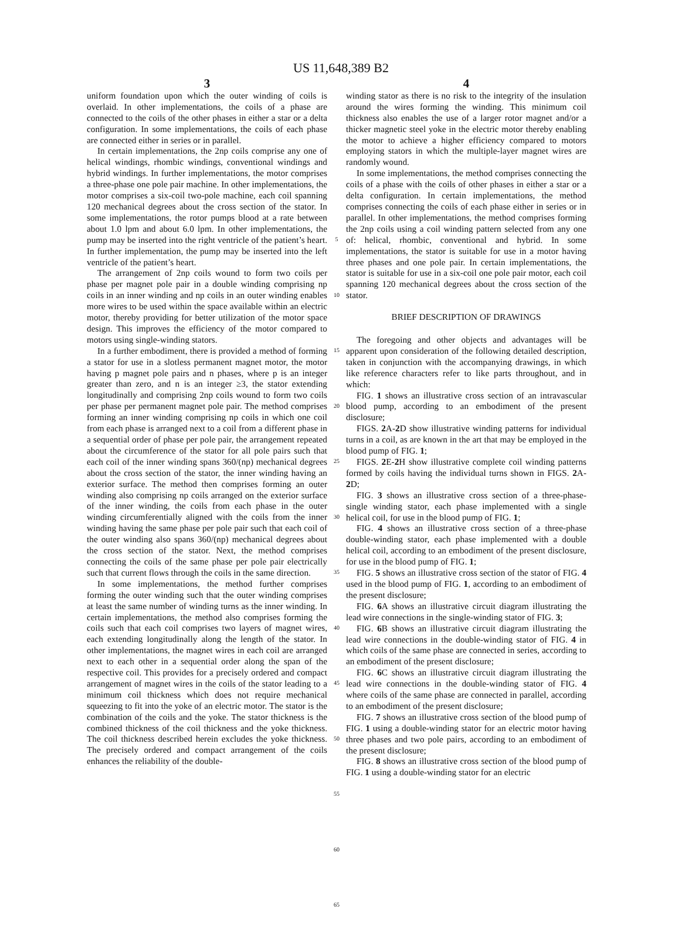US 11,648,389 B2
3
uniform foundation upon which the outer winding of coils is overlaid. In other implementations, the coils of a phase are connected to the coils of the other phases in either a star or a delta configuration. In some implementations, the coils of each phase are connected either in series or in parallel.
In certain implementations, the 2np coils comprise any one of helical windings, rhombic windings, conventional windings and hybrid windings. In further implementations, the motor comprises a three-phase one pole pair machine. In other implementations, the motor comprises a six-coil two-pole machine, each coil spanning 120 mechanical degrees about the cross section of the stator. In some implementations, the rotor pumps blood at a rate between about 1.0 lpm and about 6.0 lpm. In other implementations, the pump may be inserted into the right ventricle of the patient’s heart. In further implementation, the pump may be inserted into the left ventricle of the patient’s heart.
The arrangement of 2np coils wound to form two coils per phase per magnet pole pair in a double winding comprising np coils in an inner winding and np coils in an outer winding enables more wires to be used within the space available within an electric motor, thereby providing for better utilization of the motor space design. This improves the efficiency of the motor compared to motors using single-winding stators.
In a further embodiment, there is provided a method of forming a stator for use in a slotless permanent magnet motor, the motor having p magnet pole pairs and n phases, where p is an integer greater than zero, and n is an integer ≥3, the stator extending longitudinally and comprising 2np coils wound to form two coils per phase per permanent magnet pole pair. The method comprises forming an inner winding comprising np coils in which one coil from each phase is arranged next to a coil from a different phase in a sequential order of phase per pole pair, the arrangement repeated about the circumference of the stator for all pole pairs such that each coil of the inner winding spans 360/(np) mechanical degrees about the cross section of the stator, the inner winding having an exterior surface. The method then comprises forming an outer winding also comprising np coils arranged on the exterior surface of the inner winding, the coils from each phase in the outer winding circumferentially aligned with the coils from the inner winding having the same phase per pole pair such that each coil of the outer winding also spans 360/(np) mechanical degrees about the cross section of the stator. Next, the method comprises connecting the coils of the same phase per pole pair electrically such that current flows through the coils in the same direction.
In some implementations, the method further comprises forming the outer winding such that the outer winding comprises at least the same number of winding turns as the inner winding. In certain implementations, the method also comprises forming the coils such that each coil comprises two layers of magnet wires, each extending longitudinally along the length of the stator. In other implementations, the magnet wires in each coil are arranged next to each other in a sequential order along the span of the respective coil. This provides for a precisely ordered and compact arrangement of magnet wires in the coils of the stator leading to a minimum coil thickness which does not require mechanical squeezing to fit into the yoke of an electric motor. The stator is the combination of the coils and the yoke. The stator thickness is the combined thickness of the coil thickness and the yoke thickness. The coil thickness described herein excludes the yoke thickness. The precisely ordered and compact arrangement of the coils enhances the reliability of the double-
5
10
15
20
25
30
35
40
45
50
55
60
65
4
winding stator as there is no risk to the integrity of the insulation around the wires forming the winding. This minimum coil thickness also enables the use of a larger rotor magnet and/or a thicker magnetic steel yoke in the electric motor thereby enabling the motor to achieve a higher efficiency compared to motors employing stators in which the multiple-layer magnet wires are randomly wound.
In some implementations, the method comprises connecting the coils of a phase with the coils of other phases in either a star or a delta configuration. In certain implementations, the method comprises connecting the coils of each phase either in series or in parallel. In other implementations, the method comprises forming the 2np coils using a coil winding pattern selected from any one of: helical, rhombic, conventional and hybrid. In some implementations, the stator is suitable for use in a motor having three phases and one pole pair. In certain implementations, the stator is suitable for use in a six-coil one pole pair motor, each coil spanning 120 mechanical degrees about the cross section of the stator.
BRIEF DESCRIPTION OF DRAWINGS
The foregoing and other objects and advantages will be apparent upon consideration of the following detailed description, taken in conjunction with the accompanying drawings, in which like reference characters refer to like parts throughout, and in which:
FIG. 1 shows an illustrative cross section of an intravascular blood pump, according to an embodiment of the present disclosure;
FIGS. 2 A-2 D show illustrative winding patterns for individual turns in a coil, as are known in the art that may be employed in the blood pump of FIG. 1;
FIGS. 2 E-2 H show illustrative complete coil winding patterns formed by coils having the individual turns shown in FIGS. 2 A-2 D;
FIG. 3 shows an illustrative cross section of a three-phase-single winding stator, each phase implemented with a single helical coil, for use in the blood pump of FIG. 1;
FIG. 4 shows an illustrative cross section of a three-phase double-winding stator, each phase implemented with a double helical coil, according to an embodiment of the present disclosure, for use in the blood pump of FIG. 1;
FIG. 5 shows an illustrative cross section of the stator of FIG. 4 used in the blood pump of FIG. 1, according to an embodiment of the present disclosure;
FIG. 6 A shows an illustrative circuit diagram illustrating the lead wire connections in the single-winding stator of FIG. 3;
FIG. 6 B shows an illustrative circuit diagram illustrating the lead wire connections in the double-winding stator of FIG. 4 in which coils of the same phase are connected in series, according to an embodiment of the present disclosure;
FIG. 6 C shows an illustrative circuit diagram illustrating the lead wire connections in the double-winding stator of FIG. 4 where coils of the same phase are connected in parallel, according to an embodiment of the present disclosure;
FIG. 7 shows an illustrative cross section of the blood pump of FIG. 1 using a double-winding stator for an electric motor having three phases and two pole pairs, according to an embodiment of the present disclosure;
FIG. 8 shows an illustrative cross section of the blood pump of FIG. 1 using a double-winding stator for an electric